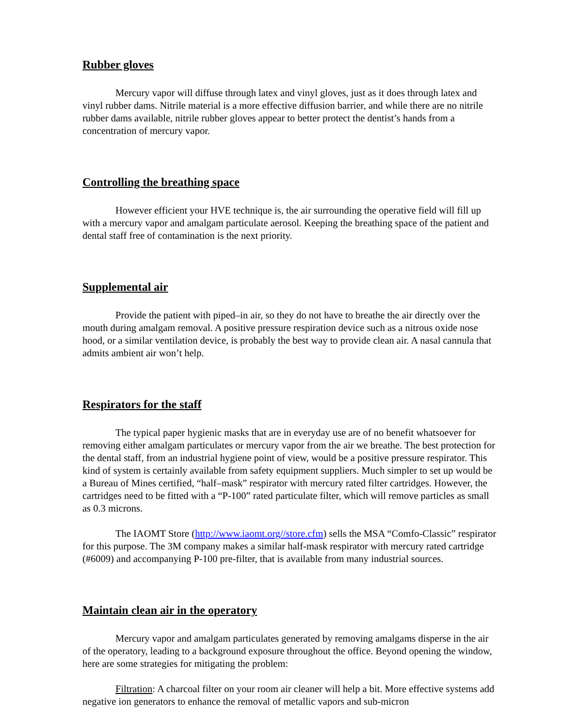Rubber gloves
Mercury vapor will diffuse through latex and vinyl gloves, just as it does through latex and vinyl rubber dams. Nitrile material is a more effective diffusion barrier, and while there are no nitrile rubber dams available, nitrile rubber gloves appear to better protect the dentist’s hands from a concentration of mercury vapor.
Controlling the breathing space
However efficient your HVE technique is, the air surrounding the operative field will fill up with a mercury vapor and amalgam particulate aerosol. Keeping the breathing space of the patient and dental staff free of contamination is the next priority.
Supplemental air
Provide the patient with piped–in air, so they do not have to breathe the air directly over the mouth during amalgam removal. A positive pressure respiration device such as a nitrous oxide nose hood, or a similar ventilation device, is probably the best way to provide clean air. A nasal cannula that admits ambient air won’t help.
Respirators for the staff
The typical paper hygienic masks that are in everyday use are of no benefit whatsoever for removing either amalgam particulates or mercury vapor from the air we breathe. The best protection for the dental staff, from an industrial hygiene point of view, would be a positive pressure respirator. This kind of system is certainly available from safety equipment suppliers. Much simpler to set up would be a Bureau of Mines certified, “half–mask” respirator with mercury rated filter cartridges. However, the cartridges need to be fitted with a “P-100” rated particulate filter, which will remove particles as small as 0.3 microns.
The IAOMT Store (http://www.iaomt.org//store.cfm) sells the MSA “Comfo-Classic” respirator for this purpose. The 3M company makes a similar half-mask respirator with mercury rated cartridge (#6009) and accompanying P-100 pre-filter, that is available from many industrial sources.
Maintain clean air in the operatory
Mercury vapor and amalgam particulates generated by removing amalgams disperse in the air of the operatory, leading to a background exposure throughout the office. Beyond opening the window, here are some strategies for mitigating the problem:
Filtration: A charcoal filter on your room air cleaner will help a bit. More effective systems add negative ion generators to enhance the removal of metallic vapors and sub-micron